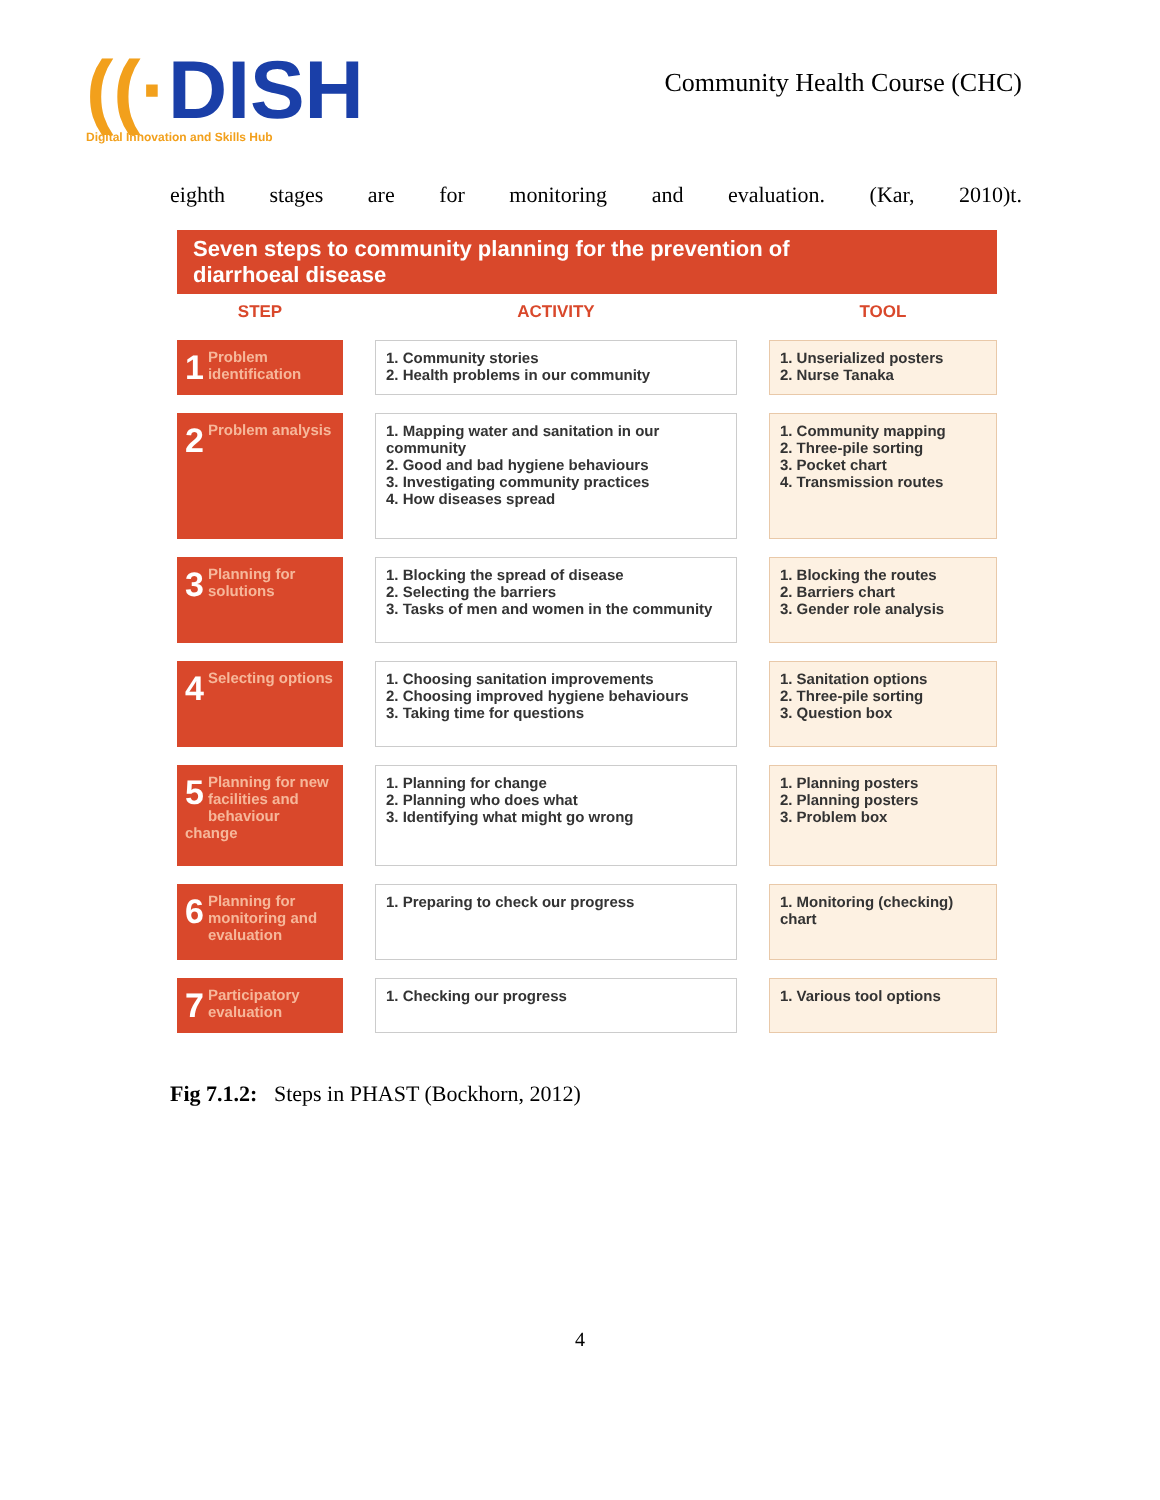((·DISH
Digital Innovation and Skills Hub
Community Health Course (CHC)
eighth stages are for monitoring and evaluation. (Kar, 2010)t.
Seven steps to community planning for the prevention of
diarrhoeal disease
| STEP | | ACTIVITY | | TOOL |
| --- | --- | --- | --- | --- |
| 1 Problem identification | | 1. Community stories 2. Health problems in our community | | 1. Unserialized posters 2. Nurse Tanaka |
| 2 Problem analysis | | 1. Mapping water and sanitation in our community 2. Good and bad hygiene behaviours 3. Investigating community practices 4. How diseases spread | | 1. Community mapping 2. Three-pile sorting 3. Pocket chart 4. Transmission routes |
| 3 Planning for solutions | | 1. Blocking the spread of disease 2. Selecting the barriers 3. Tasks of men and women in the community | | 1. Blocking the routes 2. Barriers chart 3. Gender role analysis |
| 4 Selecting options | | 1. Choosing sanitation improvements 2. Choosing improved hygiene behaviours 3. Taking time for questions | | 1. Sanitation options 2. Three-pile sorting 3. Question box |
| 5 Planning for new facilities and behaviour change | | 1. Planning for change 2. Planning who does what 3. Identifying what might go wrong | | 1. Planning posters 2. Planning posters 3. Problem box |
| 6 Planning for monitoring and evaluation | | 1. Preparing to check our progress | | 1. Monitoring (checking) chart |
| 7 Participatory evaluation | | 1. Checking our progress | | 1. Various tool options |
Fig 7.1.2: Steps in PHAST (Bockhorn, 2012)
4